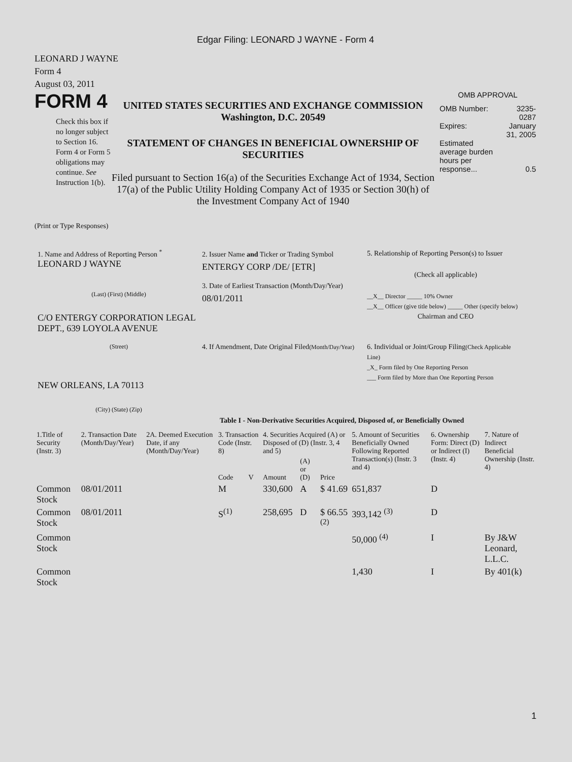Edgar Filing: LEONARD J WAYNE - Form 4
LEONARD J WAYNE
Form 4
August 03, 2011
FORM 4
Check this box if no longer subject to Section 16. Form 4 or Form 5 obligations may continue. See Instruction 1(b).
UNITED STATES SECURITIES AND EXCHANGE COMMISSION
Washington, D.C. 20549
STATEMENT OF CHANGES IN BENEFICIAL OWNERSHIP OF SECURITIES
Filed pursuant to Section 16(a) of the Securities Exchange Act of 1934, Section 17(a) of the Public Utility Holding Company Act of 1935 or Section 30(h) of the Investment Company Act of 1940
OMB APPROVAL
| OMB Number: | 3235-0287 |
| Expires: | January 31, 2005 |
| Estimated average burden hours per response... | 0.5 |
(Print or Type Responses)
1. Name and Address of Reporting Person <sup>*</sup>
LEONARD J WAYNE
(Last) (First) (Middle)
C/O ENTERGY CORPORATION LEGAL DEPT., 639 LOYOLA AVENUE
(Street)
NEW ORLEANS, LA 70113
(City) (State) (Zip)
2. Issuer Name and Ticker or Trading Symbol
ENTERGY CORP /DE/ [ETR]
3. Date of Earliest Transaction (Month/Day/Year)
08/01/2011
4. If Amendment, Date Original Filed(Month/Day/Year)
5. Relationship of Reporting Person(s) to Issuer
(Check all applicable)
__X__ Director _____ 10% Owner
__X__ Officer (give title below) _____ Other (specify below)
Chairman and CEO
6. Individual or Joint/Group Filing(Check Applicable Line)
_X_ Form filed by One Reporting Person
___ Form filed by More than One Reporting Person
Table I - Non-Derivative Securities Acquired, Disposed of, or Beneficially Owned
| 1.Title of Security (Instr. 3) | 2. Transaction Date (Month/Day/Year) | 2A. Deemed Execution Date, if any (Month/Day/Year) | 3. Transaction Code (Instr. 8) | | 4. Securities Acquired (A) or Disposed of (D) (Instr. 3, 4 and 5) | | | 5. Amount of Securities Beneficially Owned Following Reported Transaction(s) (Instr. 3 and 4) | 6. Ownership Form: Direct (D) or Indirect (I) (Instr. 4) | 7. Nature of Indirect Beneficial Ownership (Instr. 4) |
| --- | --- | --- | --- | --- | --- | --- | --- | --- | --- | --- |
| | | | Code | V | Amount | (A) or (D) | Price | | | |
| Common Stock | 08/01/2011 | | M | | 330,600 | A | $ 41.69 | 651,837 | D | |
| Common Stock | 08/01/2011 | | S<sup>(1)</sup> | | 258,695 | D | $ 66.55 <sup>(2)</sup> | 393,142 <sup>(3)</sup> | D | |
| Common Stock | | | | | | | | 50,000 <sup>(4)</sup> | I | By J&W Leonard, L.L.C. |
| Common Stock | | | | | | | | 1,430 | I | By 401(k) |
1